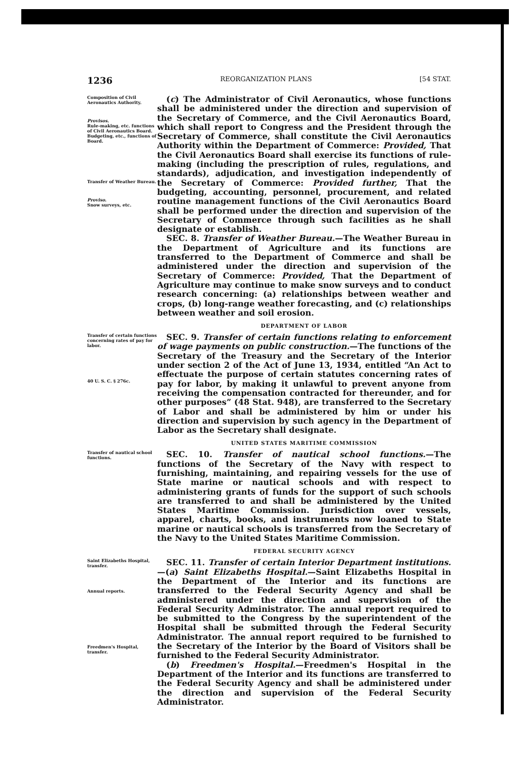1236 REORGANIZATION PLANS [54 STAT.
Composition of Civil Aeronautics Authority.
Provisos.
Rule-making, etc. functions of Civil Aeronautics Board.
Budgeting, etc., functions of Board.
Transfer of Weather Bureau.
Proviso.
Snow surveys, etc.
(c) The Administrator of Civil Aeronautics, whose functions shall be administered under the direction and supervision of the Secretary of Commerce, and the Civil Aeronautics Board, which shall report to Congress and the President through the Secretary of Commerce, shall constitute the Civil Aeronautics Authority within the Department of Commerce: Provided, That the Civil Aeronautics Board shall exercise its functions of rule-making (including the prescription of rules, regulations, and standards), adjudication, and investigation independently of the Secretary of Commerce: Provided further, That the budgeting, accounting, personnel, procurement, and related routine management functions of the Civil Aeronautics Board shall be performed under the direction and supervision of the Secretary of Commerce through such facilities as he shall designate or establish.
SEC. 8. Transfer of Weather Bureau.—The Weather Bureau in the Department of Agriculture and its functions are transferred to the Department of Commerce and shall be administered under the direction and supervision of the Secretary of Commerce: Provided, That the Department of Agriculture may continue to make snow surveys and to conduct research concerning: (a) relationships between weather and crops, (b) long-range weather forecasting, and (c) relationships between weather and soil erosion.
DEPARTMENT OF LABOR
Transfer of certain functions concerning rates of pay for labor.
40 U. S. C. § 276c.
SEC. 9. Transfer of certain functions relating to enforcement of wage payments on public construction.—The functions of the Secretary of the Treasury and the Secretary of the Interior under section 2 of the Act of June 13, 1934, entitled “An Act to effectuate the purpose of certain statutes concerning rates of pay for labor, by making it unlawful to prevent anyone from receiving the compensation contracted for thereunder, and for other purposes” (48 Stat. 948), are transferred to the Secretary of Labor and shall be administered by him or under his direction and supervision by such agency in the Department of Labor as the Secretary shall designate.
UNITED STATES MARITIME COMMISSION
Transfer of nautical school functions.
SEC. 10. Transfer of nautical school functions.—The functions of the Secretary of the Navy with respect to furnishing, maintaining, and repairing vessels for the use of State marine or nautical schools and with respect to administering grants of funds for the support of such schools are transferred to and shall be administered by the United States Maritime Commission. Jurisdiction over vessels, apparel, charts, books, and instruments now loaned to State marine or nautical schools is transferred from the Secretary of the Navy to the United States Maritime Commission.
FEDERAL SECURITY AGENCY
Saint Elizabeths Hospital, transfer.
Annual reports.
Freedmen's Hospital, transfer.
SEC. 11. Transfer of certain Interior Department institutions.—(a) Saint Elizabeths Hospital.—Saint Elizabeths Hospital in the Department of the Interior and its functions are transferred to the Federal Security Agency and shall be administered under the direction and supervision of the Federal Security Administrator. The annual report required to be submitted to the Congress by the superintendent of the Hospital shall be submitted through the Federal Security Administrator. The annual report required to be furnished to the Secretary of the Interior by the Board of Visitors shall be furnished to the Federal Security Administrator.
(b) Freedmen's Hospital.—Freedmen's Hospital in the Department of the Interior and its functions are transferred to the Federal Security Agency and shall be administered under the direction and supervision of the Federal Security Administrator.